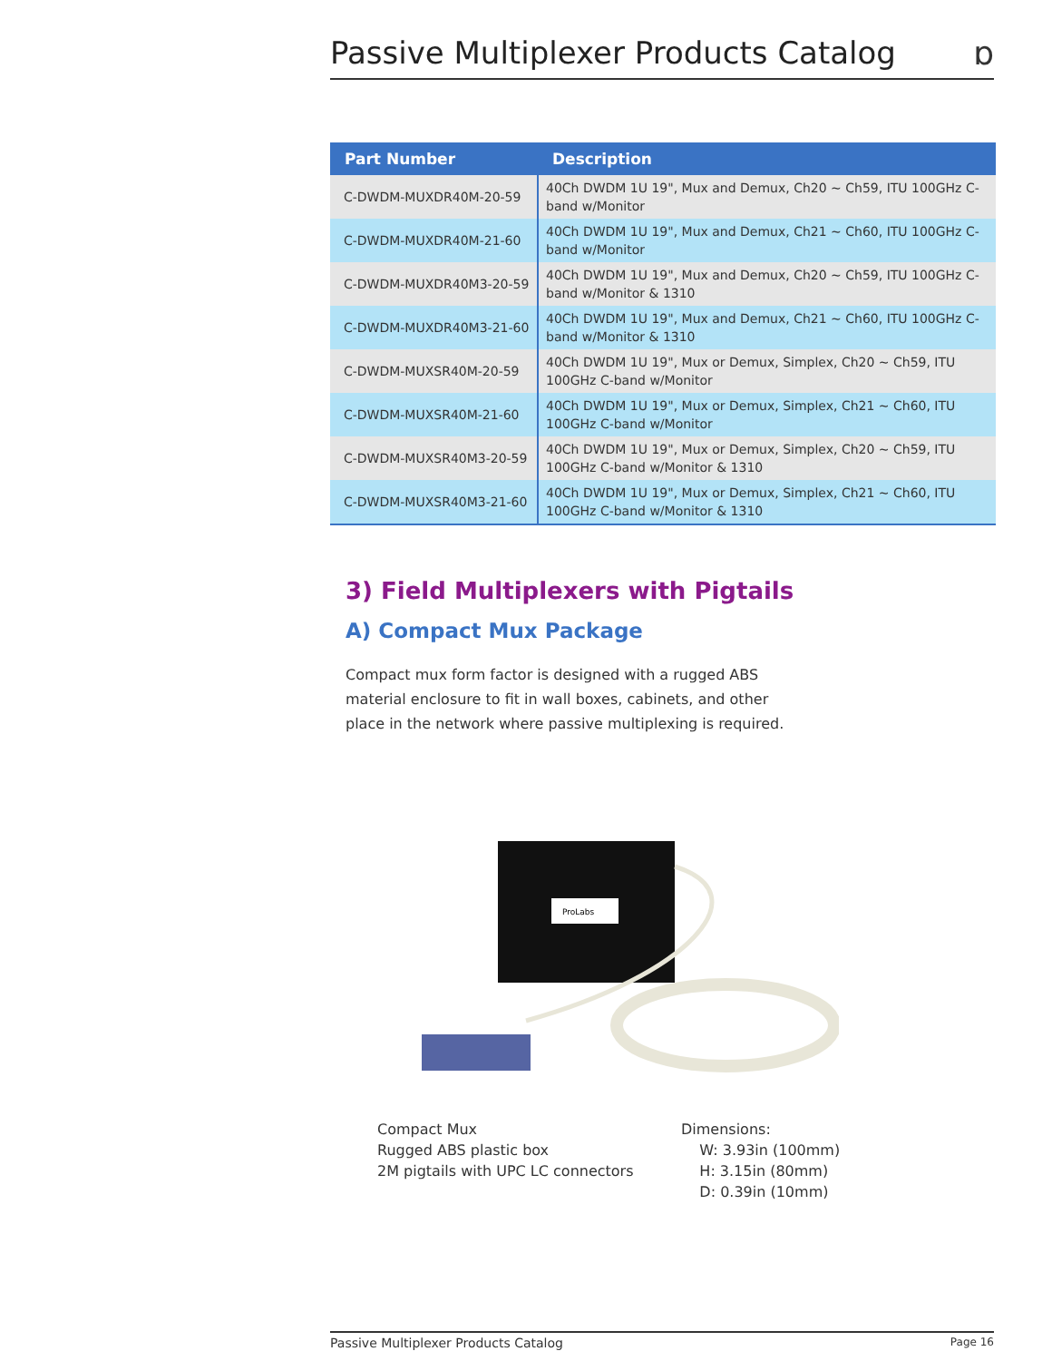Passive Multiplexer Products Catalog
ɒ
| Part Number | Description |
| --- | --- |
| C-DWDM-MUXDR40M-20-59 | 40Ch DWDM 1U 19", Mux and Demux, Ch20 ~ Ch59, ITU 100GHz C-band w/Monitor |
| C-DWDM-MUXDR40M-21-60 | 40Ch DWDM 1U 19", Mux and Demux, Ch21 ~ Ch60, ITU 100GHz C-band w/Monitor |
| C-DWDM-MUXDR40M3-20-59 | 40Ch DWDM 1U 19", Mux and Demux, Ch20 ~ Ch59, ITU 100GHz C-band w/Monitor & 1310 |
| C-DWDM-MUXDR40M3-21-60 | 40Ch DWDM 1U 19", Mux and Demux, Ch21 ~ Ch60, ITU 100GHz C-band w/Monitor & 1310 |
| C-DWDM-MUXSR40M-20-59 | 40Ch DWDM 1U 19", Mux or Demux, Simplex, Ch20 ~ Ch59, ITU 100GHz C-band w/Monitor |
| C-DWDM-MUXSR40M-21-60 | 40Ch DWDM 1U 19", Mux or Demux, Simplex, Ch21 ~ Ch60, ITU 100GHz C-band w/Monitor |
| C-DWDM-MUXSR40M3-20-59 | 40Ch DWDM 1U 19", Mux or Demux, Simplex, Ch20 ~ Ch59, ITU 100GHz C-band w/Monitor & 1310 |
| C-DWDM-MUXSR40M3-21-60 | 40Ch DWDM 1U 19", Mux or Demux, Simplex, Ch21 ~ Ch60, ITU 100GHz C-band w/Monitor & 1310 |
3) Field Multiplexers with Pigtails
A) Compact Mux Package
Compact mux form factor is designed with a rugged ABS material enclosure to fit in wall boxes, cabinets, and other place in the network where passive multiplexing is required.
ProLabs
Compact Mux
Rugged ABS plastic box
2M pigtails with UPC LC connectors
Dimensions:
W: 3.93in (100mm)
H: 3.15in (80mm)
D: 0.39in (10mm)
Passive Multiplexer Products Catalog Page 16